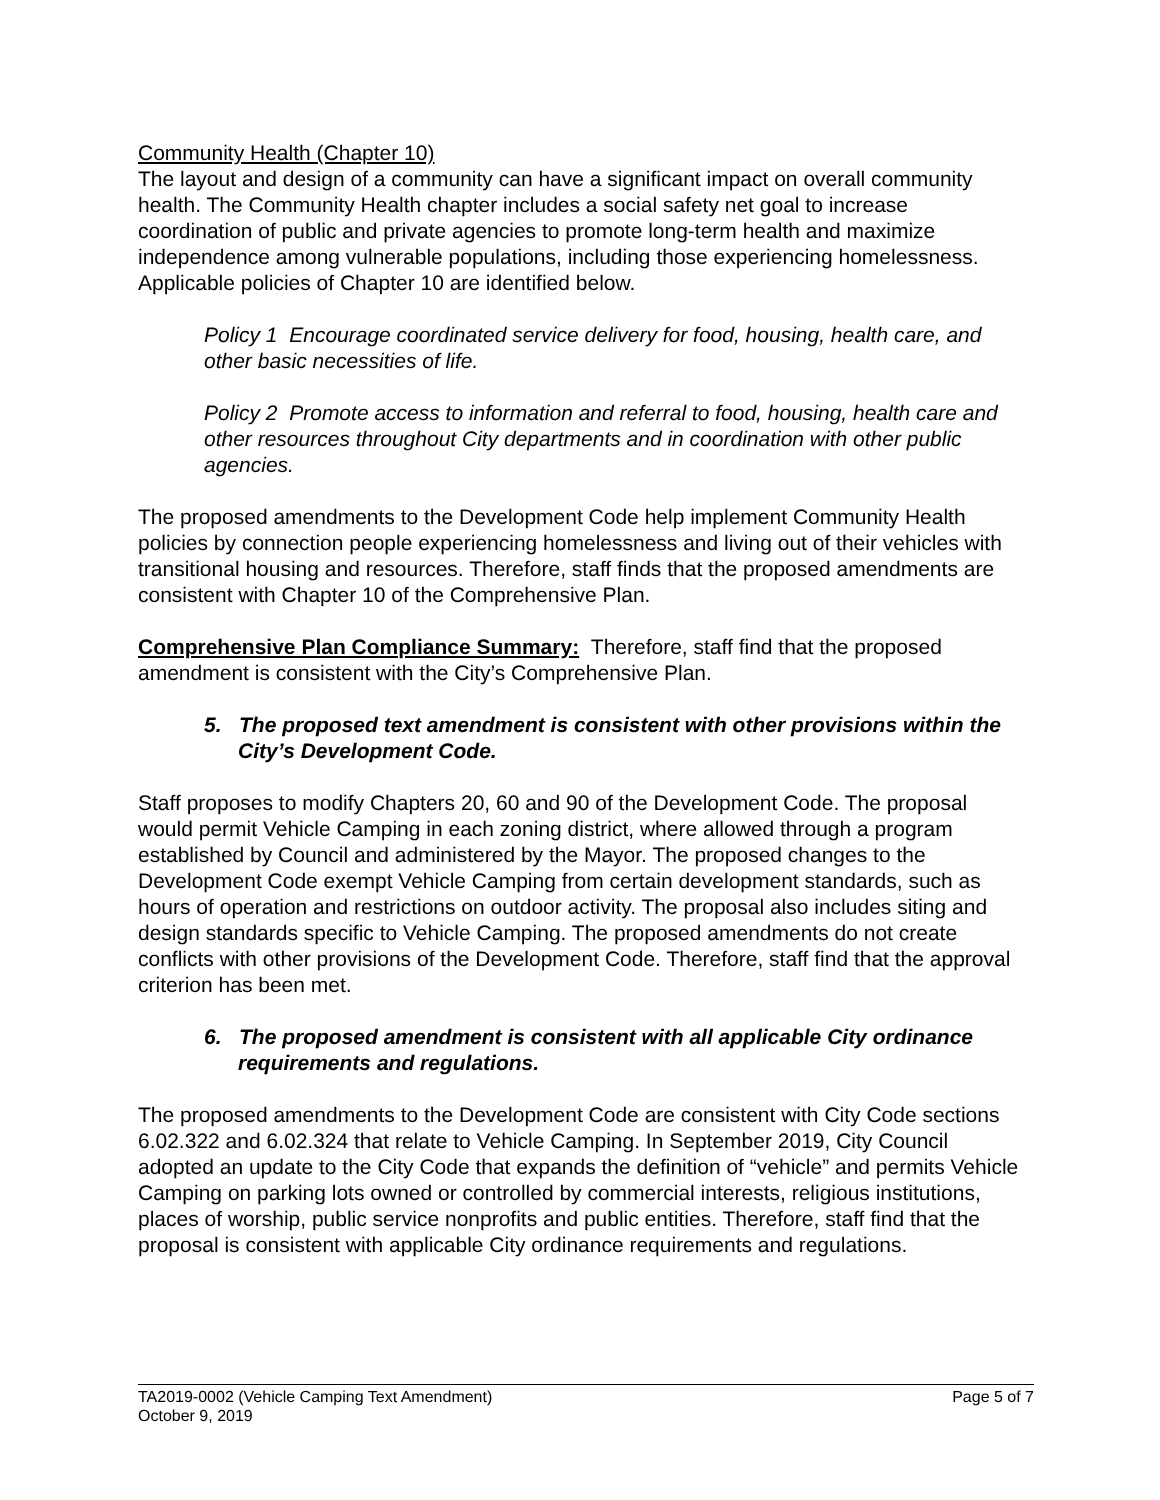Community Health (Chapter 10)
The layout and design of a community can have a significant impact on overall community health. The Community Health chapter includes a social safety net goal to increase coordination of public and private agencies to promote long-term health and maximize independence among vulnerable populations, including those experiencing homelessness. Applicable policies of Chapter 10 are identified below.
Policy 1 Encourage coordinated service delivery for food, housing, health care, and other basic necessities of life.
Policy 2 Promote access to information and referral to food, housing, health care and other resources throughout City departments and in coordination with other public agencies.
The proposed amendments to the Development Code help implement Community Health policies by connection people experiencing homelessness and living out of their vehicles with transitional housing and resources. Therefore, staff finds that the proposed amendments are consistent with Chapter 10 of the Comprehensive Plan.
Comprehensive Plan Compliance Summary: Therefore, staff find that the proposed amendment is consistent with the City’s Comprehensive Plan.
5. The proposed text amendment is consistent with other provisions within the City’s Development Code.
Staff proposes to modify Chapters 20, 60 and 90 of the Development Code. The proposal would permit Vehicle Camping in each zoning district, where allowed through a program established by Council and administered by the Mayor. The proposed changes to the Development Code exempt Vehicle Camping from certain development standards, such as hours of operation and restrictions on outdoor activity. The proposal also includes siting and design standards specific to Vehicle Camping. The proposed amendments do not create conflicts with other provisions of the Development Code. Therefore, staff find that the approval criterion has been met.
6. The proposed amendment is consistent with all applicable City ordinance requirements and regulations.
The proposed amendments to the Development Code are consistent with City Code sections 6.02.322 and 6.02.324 that relate to Vehicle Camping. In September 2019, City Council adopted an update to the City Code that expands the definition of “vehicle” and permits Vehicle Camping on parking lots owned or controlled by commercial interests, religious institutions, places of worship, public service nonprofits and public entities. Therefore, staff find that the proposal is consistent with applicable City ordinance requirements and regulations.
TA2019-0002 (Vehicle Camping Text Amendment) Page 5 of 7
October 9, 2019